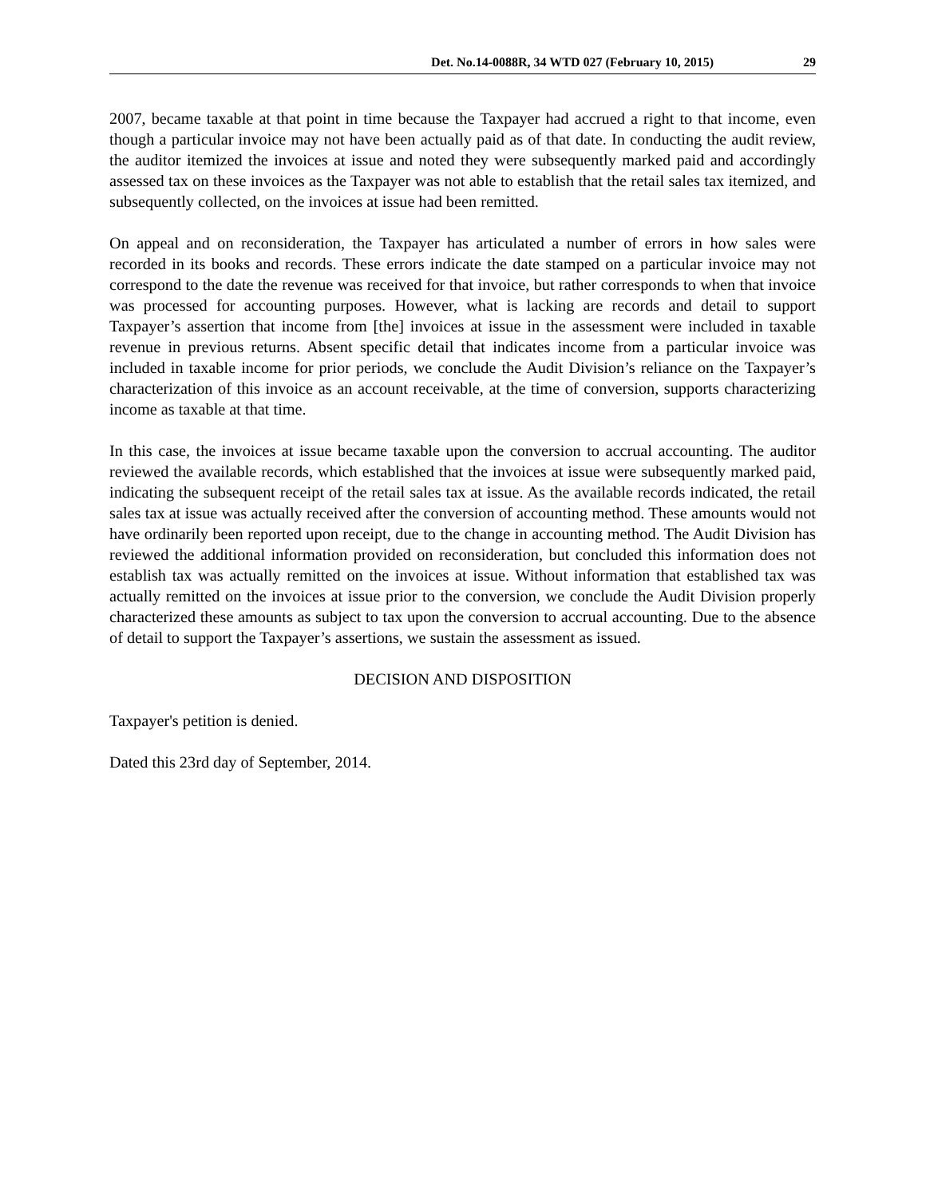Det. No.14-0088R, 34 WTD 027 (February 10, 2015) 29
2007, became taxable at that point in time because the Taxpayer had accrued a right to that income, even though a particular invoice may not have been actually paid as of that date. In conducting the audit review, the auditor itemized the invoices at issue and noted they were subsequently marked paid and accordingly assessed tax on these invoices as the Taxpayer was not able to establish that the retail sales tax itemized, and subsequently collected, on the invoices at issue had been remitted.
On appeal and on reconsideration, the Taxpayer has articulated a number of errors in how sales were recorded in its books and records. These errors indicate the date stamped on a particular invoice may not correspond to the date the revenue was received for that invoice, but rather corresponds to when that invoice was processed for accounting purposes. However, what is lacking are records and detail to support Taxpayer’s assertion that income from [the] invoices at issue in the assessment were included in taxable revenue in previous returns. Absent specific detail that indicates income from a particular invoice was included in taxable income for prior periods, we conclude the Audit Division’s reliance on the Taxpayer’s characterization of this invoice as an account receivable, at the time of conversion, supports characterizing income as taxable at that time.
In this case, the invoices at issue became taxable upon the conversion to accrual accounting. The auditor reviewed the available records, which established that the invoices at issue were subsequently marked paid, indicating the subsequent receipt of the retail sales tax at issue. As the available records indicated, the retail sales tax at issue was actually received after the conversion of accounting method. These amounts would not have ordinarily been reported upon receipt, due to the change in accounting method. The Audit Division has reviewed the additional information provided on reconsideration, but concluded this information does not establish tax was actually remitted on the invoices at issue. Without information that established tax was actually remitted on the invoices at issue prior to the conversion, we conclude the Audit Division properly characterized these amounts as subject to tax upon the conversion to accrual accounting. Due to the absence of detail to support the Taxpayer’s assertions, we sustain the assessment as issued.
DECISION AND DISPOSITION
Taxpayer's petition is denied.
Dated this 23rd day of September, 2014.